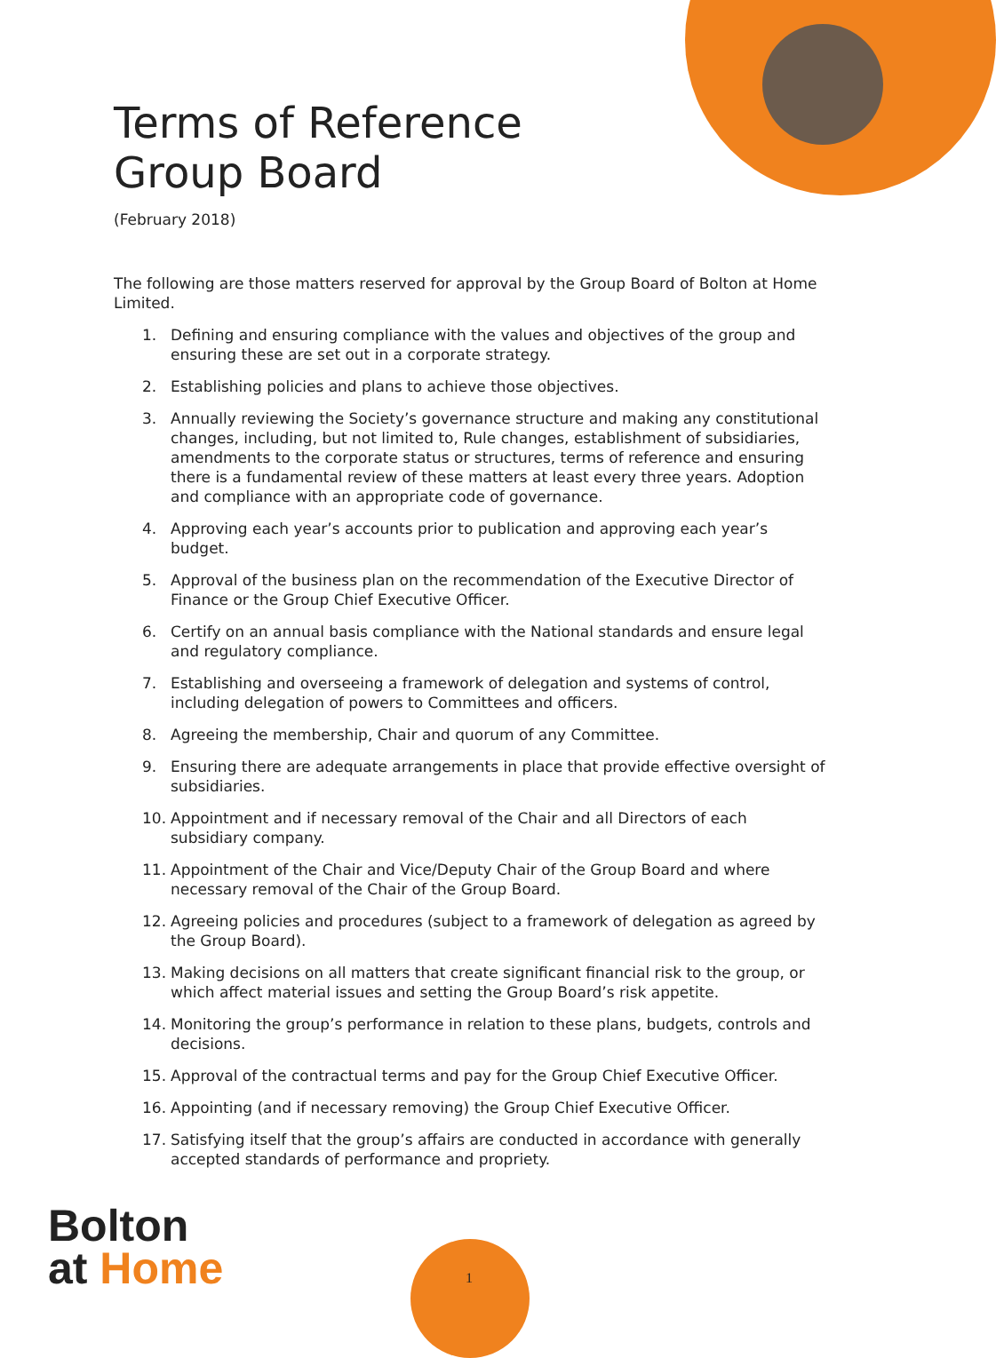Terms of Reference
Group Board
(February 2018)
The following are those matters reserved for approval by the Group Board of Bolton at Home Limited.
1. Defining and ensuring compliance with the values and objectives of the group and ensuring these are set out in a corporate strategy.
2. Establishing policies and plans to achieve those objectives.
3. Annually reviewing the Society’s governance structure and making any constitutional changes, including, but not limited to, Rule changes, establishment of subsidiaries, amendments to the corporate status or structures, terms of reference and ensuring there is a fundamental review of these matters at least every three years. Adoption and compliance with an appropriate code of governance.
4. Approving each year’s accounts prior to publication and approving each year’s budget.
5. Approval of the business plan on the recommendation of the Executive Director of Finance or the Group Chief Executive Officer.
6. Certify on an annual basis compliance with the National standards and ensure legal and regulatory compliance.
7. Establishing and overseeing a framework of delegation and systems of control, including delegation of powers to Committees and officers.
8. Agreeing the membership, Chair and quorum of any Committee.
9. Ensuring there are adequate arrangements in place that provide effective oversight of subsidiaries.
10. Appointment and if necessary removal of the Chair and all Directors of each subsidiary company.
11. Appointment of the Chair and Vice/Deputy Chair of the Group Board and where necessary removal of the Chair of the Group Board.
12. Agreeing policies and procedures (subject to a framework of delegation as agreed by the Group Board).
13. Making decisions on all matters that create significant financial risk to the group, or which affect material issues and setting the Group Board’s risk appetite.
14. Monitoring the group’s performance in relation to these plans, budgets, controls and decisions.
15. Approval of the contractual terms and pay for the Group Chief Executive Officer.
16. Appointing (and if necessary removing) the Group Chief Executive Officer.
17. Satisfying itself that the group’s affairs are conducted in accordance with generally accepted standards of performance and propriety.
Bolton
at Home
1